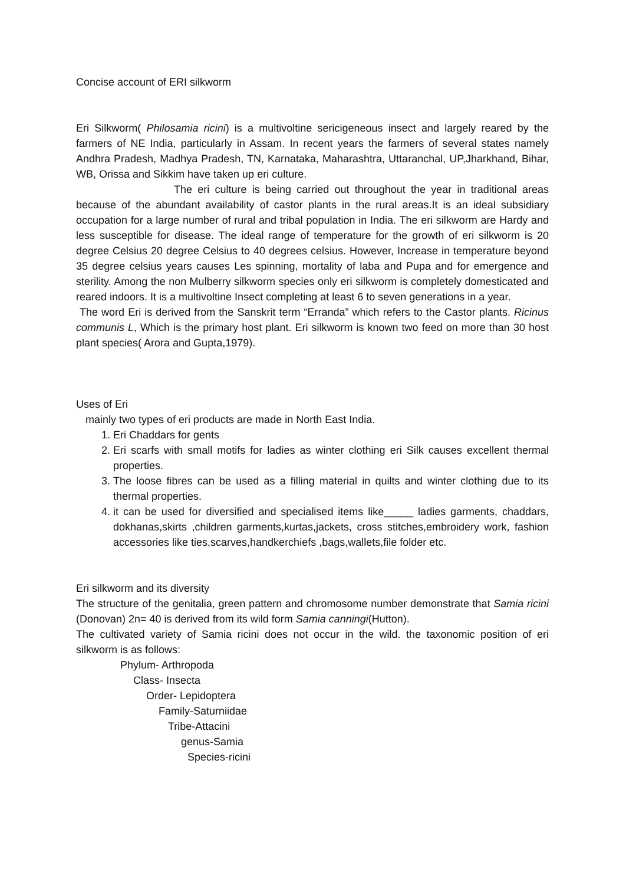Concise account of ERI silkworm
Eri Silkworm( Philosamia ricini) is a multivoltine sericigeneous insect and largely reared by the farmers of NE India, particularly in Assam. In recent years the farmers of several states namely Andhra Pradesh, Madhya Pradesh, TN, Karnataka, Maharashtra, Uttaranchal, UP,Jharkhand, Bihar, WB, Orissa and Sikkim have taken up eri culture.
The eri culture is being carried out throughout the year in traditional areas because of the abundant availability of castor plants in the rural areas.It is an ideal subsidiary occupation for a large number of rural and tribal population in India. The eri silkworm are Hardy and less susceptible for disease. The ideal range of temperature for the growth of eri silkworm is 20 degree Celsius 20 degree Celsius to 40 degrees celsius. However, Increase in temperature beyond 35 degree celsius years causes Les spinning, mortality of laba and Pupa and for emergence and sterility. Among the non Mulberry silkworm species only eri silkworm is completely domesticated and reared indoors. It is a multivoltine Insect completing at least 6 to seven generations in a year.
The word Eri is derived from the Sanskrit term “Erranda” which refers to the Castor plants. Ricinus communis L, Which is the primary host plant. Eri silkworm is known two feed on more than 30 host plant species( Arora and Gupta,1979).
Uses of Eri
mainly two types of eri products are made in North East India.
1. Eri Chaddars for gents
2. Eri scarfs with small motifs for ladies as winter clothing eri Silk causes excellent thermal properties.
3. The loose fibres can be used as a filling material in quilts and winter clothing due to its thermal properties.
4. it can be used for diversified and specialised items like_____ ladies garments, chaddars, dokhanas,skirts ,children garments,kurtas,jackets, cross stitches,embroidery work, fashion accessories like ties,scarves,handkerchiefs ,bags,wallets,file folder etc.
Eri silkworm and its diversity
The structure of the genitalia, green pattern and chromosome number demonstrate that Samia ricini (Donovan) 2n= 40 is derived from its wild form Samia canningi(Hutton).
The cultivated variety of Samia ricini does not occur in the wild. the taxonomic position of eri silkworm is as follows:
Phylum- Arthropoda
Class- Insecta
Order- Lepidoptera
Family-Saturniidae
Tribe-Attacini
genus-Samia
Species-ricini